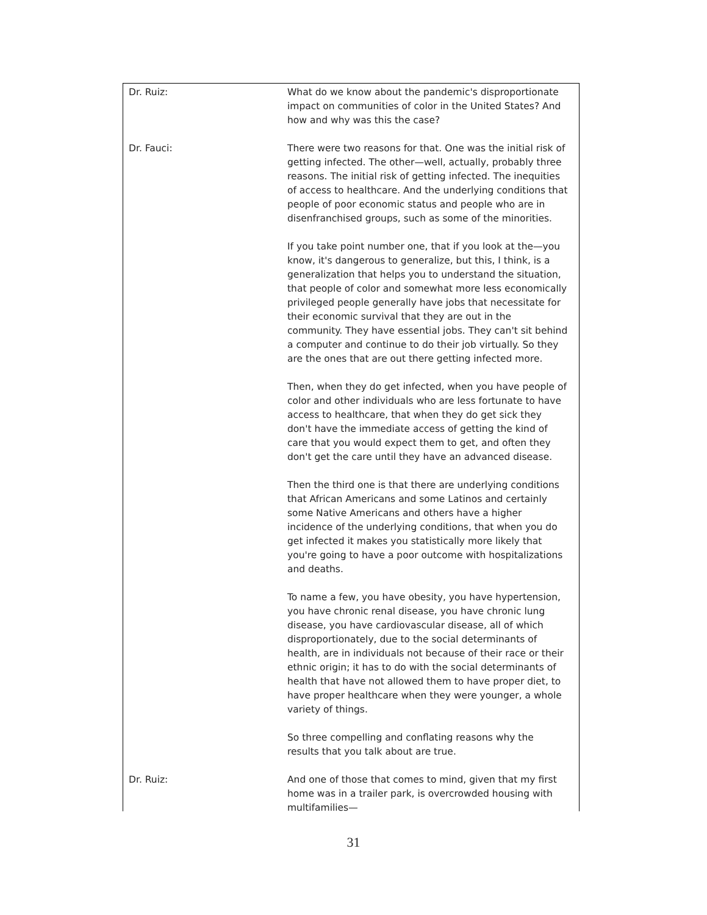Dr. Ruiz: What do we know about the pandemic's disproportionate impact on communities of color in the United States? And how and why was this the case?
Dr. Fauci: There were two reasons for that. One was the initial risk of getting infected. The other—well, actually, probably three reasons. The initial risk of getting infected. The inequities of access to healthcare. And the underlying conditions that people of poor economic status and people who are in disenfranchised groups, such as some of the minorities.
If you take point number one, that if you look at the—you know, it's dangerous to generalize, but this, I think, is a generalization that helps you to understand the situation, that people of color and somewhat more less economically privileged people generally have jobs that necessitate for their economic survival that they are out in the community. They have essential jobs. They can't sit behind a computer and continue to do their job virtually. So they are the ones that are out there getting infected more.
Then, when they do get infected, when you have people of color and other individuals who are less fortunate to have access to healthcare, that when they do get sick they don't have the immediate access of getting the kind of care that you would expect them to get, and often they don't get the care until they have an advanced disease.
Then the third one is that there are underlying conditions that African Americans and some Latinos and certainly some Native Americans and others have a higher incidence of the underlying conditions, that when you do get infected it makes you statistically more likely that you're going to have a poor outcome with hospitalizations and deaths.
To name a few, you have obesity, you have hypertension, you have chronic renal disease, you have chronic lung disease, you have cardiovascular disease, all of which disproportionately, due to the social determinants of health, are in individuals not because of their race or their ethnic origin; it has to do with the social determinants of health that have not allowed them to have proper diet, to have proper healthcare when they were younger, a whole variety of things.
So three compelling and conflating reasons why the results that you talk about are true.
Dr. Ruiz: And one of those that comes to mind, given that my first home was in a trailer park, is overcrowded housing with multifamilies—
31